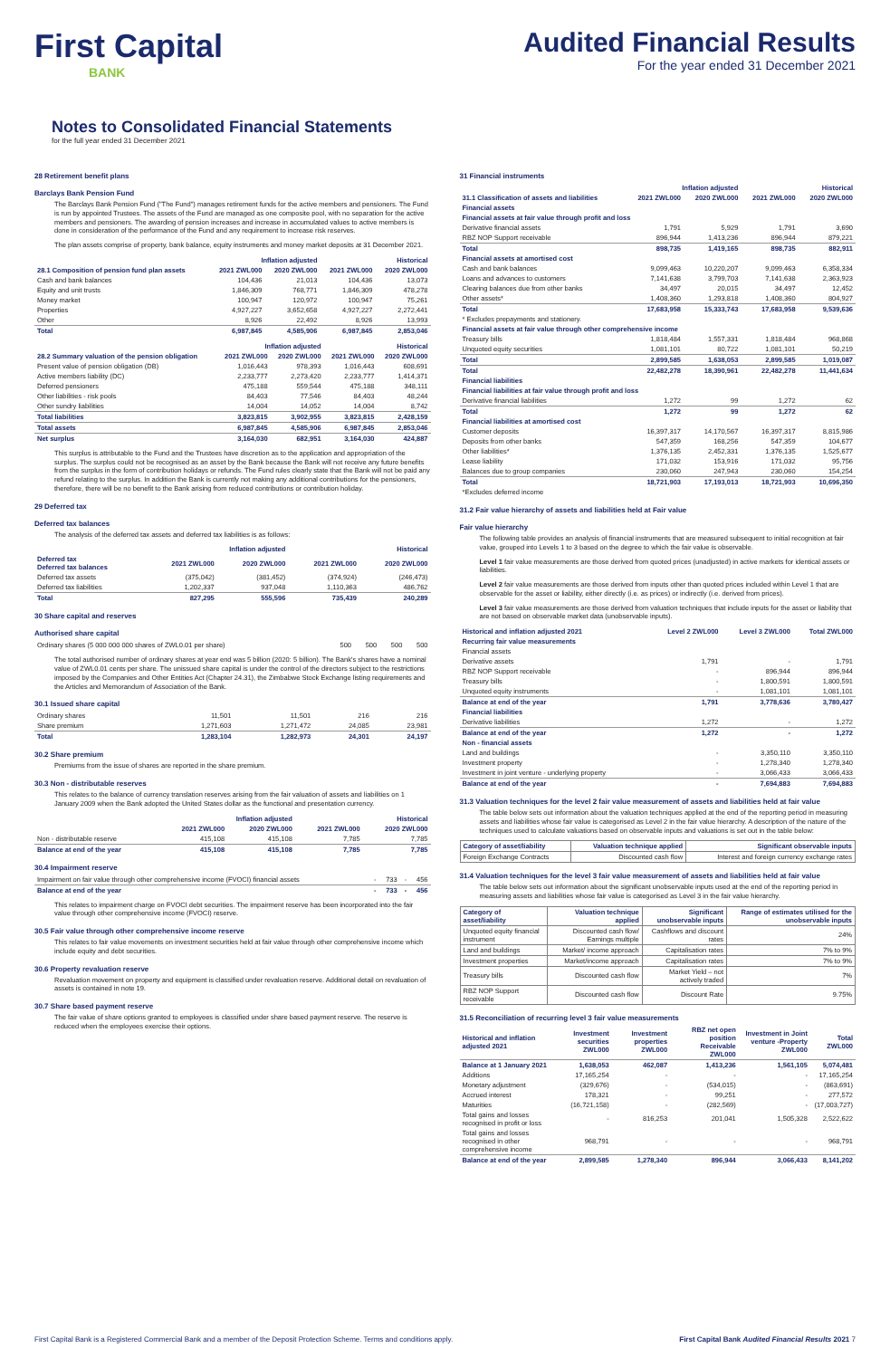First Capital
BANK
Audited Financial Results
For the year ended 31 December 2021
Notes to Consolidated Financial Statements
for the full year ended 31 December 2021
28 Retirement benefit plans
Barclays Bank Pension Fund
The Barclays Bank Pension Fund ("The Fund") manages retirement funds for the active members and pensioners. The Fund is run by appointed Trustees. The assets of the Fund are managed as one composite pool, with no separation for the active members and pensioners. The awarding of pension increases and increase in accumulated values to active members is done in consideration of the performance of the Fund and any requirement to increase risk reserves.
The plan assets comprise of property, bank balance, equity instruments and money market deposits at 31 December 2021.
| | Inflation adjusted | | Historical | |
| --- | --- | --- | --- | --- |
| 28.1 Composition of pension fund plan assets | 2021 ZWL000 | 2020 ZWL000 | 2021 ZWL000 | 2020 ZWL000 |
| Cash and bank balances | 104,436 | 21,013 | 104,436 | 13,073 |
| Equity and unit trusts | 1,846,309 | 768,771 | 1,846,309 | 478,278 |
| Money market | 100,947 | 120,972 | 100,947 | 75,261 |
| Properties | 4,927,227 | 3,652,658 | 4,927,227 | 2,272,441 |
| Other | 8,926 | 22,492 | 8,926 | 13,993 |
| Total | 6,987,845 | 4,585,906 | 6,987,845 | 2,853,046 |
| | Inflation adjusted | | Historical | |
| --- | --- | --- | --- | --- |
| 28.2 Summary valuation of the pension obligation | 2021 ZWL000 | 2020 ZWL000 | 2021 ZWL000 | 2020 ZWL000 |
| Present value of pension obligation (DB) | 1,016,443 | 978,393 | 1,016,443 | 608,691 |
| Active members liability (DC) | 2,233,777 | 2,273,420 | 2,233,777 | 1,414,371 |
| Deferred pensioners | 475,188 | 559,544 | 475,188 | 348,111 |
| Other liabilities - risk pools | 84,403 | 77,546 | 84,403 | 48,244 |
| Other sundry liabilities | 14,004 | 14,052 | 14,004 | 8,742 |
| Total liabilities | 3,823,815 | 3,902,955 | 3,823,815 | 2,428,159 |
| Total assets | 6,987,845 | 4,585,906 | 6,987,845 | 2,853,046 |
| Net surplus | 3,164,030 | 682,951 | 3,164,030 | 424,887 |
This surplus is attributable to the Fund and the Trustees have discretion as to the application and appropriation of the surplus. The surplus could not be recognised as an asset by the Bank because the Bank will not receive any future benefits from the surplus in the form of contribution holidays or refunds. The Fund rules clearly state that the Bank will not be paid any refund relating to the surplus. In addition the Bank is currently not making any additional contributions for the pensioners, therefore, there will be no benefit to the Bank arising from reduced contributions or contribution holiday.
29 Deferred tax
Deferred tax balances
The analysis of the deferred tax assets and deferred tax liabilities is as follows:
| | Inflation adjusted | | Historical | |
| --- | --- | --- | --- | --- |
| Deferred tax Deferred tax balances | 2021 ZWL000 | 2020 ZWL000 | 2021 ZWL000 | 2020 ZWL000 |
| Deferred tax assets | (375,042) | (381,452) | (374,924) | (246,473) |
| Deferred tax liabilities | 1,202,337 | 937,048 | 1,110,363 | 486,762 |
| Total | 827,295 | 555,596 | 735,439 | 240,289 |
30 Share capital and reserves
Authorised share capital
| Ordinary shares (5 000 000 000 shares of ZWL0.01 per share) | 500 | 500 | 500 | 500 |
The total authorised number of ordinary shares at year end was 5 billion (2020: 5 billion). The Bank's shares have a nominal value of ZWL0.01 cents per share. The unissued share capital is under the control of the directors subject to the restrictions imposed by the Companies and Other Entities Act (Chapter 24.31), the Zimbabwe Stock Exchange listing requirements and the Articles and Memorandum of Association of the Bank.
30.1 Issued share capital
| Ordinary shares | 11,501 | 11,501 | 216 | 216 |
| Share premium | 1,271,603 | 1,271,472 | 24,085 | 23,981 |
| Total | 1,283,104 | 1,282,973 | 24,301 | 24,197 |
30.2 Share premium
Premiums from the issue of shares are reported in the share premium.
30.3 Non - distributable reserves
This relates to the balance of currency translation reserves arising from the fair valuation of assets and liabilities on 1 January 2009 when the Bank adopted the United States dollar as the functional and presentation currency.
| | Inflation adjusted | | Historical | |
| --- | --- | --- | --- | --- |
| | 2021 ZWL000 | 2020 ZWL000 | 2021 ZWL000 | 2020 ZWL000 |
| Non - distributable reserve | 415,108 | 415,108 | 7,785 | 7,785 |
| Balance at end of the year | 415,108 | 415,108 | 7,785 | 7,785 |
30.4 Impairment reserve
| Impairment on fair value through other comprehensive income (FVOCI) financial assets | - | 733 | - | 456 |
| Balance at end of the year | - | 733 | - | 456 |
This relates to impairment charge on FVOCI debt securities. The impairment reserve has been incorporated into the fair value through other comprehensive income (FVOCI) reserve.
30.5 Fair value through other comprehensive income reserve
This relates to fair value movements on investment securities held at fair value through other comprehensive income which include equity and debt securities.
30.6 Property revaluation reserve
Revaluation movement on property and equipment is classified under revaluation reserve. Additional detail on revaluation of assets is contained in note 19.
30.7 Share based payment reserve
The fair value of share options granted to employees is classified under share based payment reserve. The reserve is reduced when the employees exercise their options.
31 Financial instruments
| | Inflation adjusted | | Historical | |
| --- | --- | --- | --- | --- |
| 31.1 Classification of assets and liabilities | 2021 ZWL000 | 2020 ZWL000 | 2021 ZWL000 | 2020 ZWL000 |
| Financial assets | | | | |
| Financial assets at fair value through profit and loss | | | | |
| Derivative financial assets | 1,791 | 5,929 | 1,791 | 3,690 |
| RBZ NOP Support receivable | 896,944 | 1,413,236 | 896,944 | 879,221 |
| Total | 898,735 | 1,419,165 | 898,735 | 882,911 |
| Financial assets at amortised cost | | | | |
| Cash and bank balances | 9,099,463 | 10,220,207 | 9,099,463 | 6,358,334 |
| Loans and advances to customers | 7,141,638 | 3,799,703 | 7,141,638 | 2,363,923 |
| Clearing balances due from other banks | 34,497 | 20,015 | 34,497 | 12,452 |
| Other assets* | 1,408,360 | 1,293,818 | 1,408,360 | 804,927 |
| Total | 17,683,958 | 15,333,743 | 17,683,958 | 9,539,636 |
| * Excludes prepayments and stationery. | | | | |
| Financial assets at fair value through other comprehensive income | | | | |
| Treasury bills | 1,818,484 | 1,557,331 | 1,818,484 | 968,868 |
| Unquoted equity securities | 1,081,101 | 80,722 | 1,081,101 | 50,219 |
| Total | 2,899,585 | 1,638,053 | 2,899,585 | 1,019,087 |
| Total | 22,482,278 | 18,390,961 | 22,482,278 | 11,441,634 |
| Financial liabilities | | | | |
| Financial liabilities at fair value through profit and loss | | | | |
| Derivative financial liabilities | 1,272 | 99 | 1,272 | 62 |
| Total | 1,272 | 99 | 1,272 | 62 |
| Financial liabilities at amortised cost | | | | |
| Customer deposits | 16,397,317 | 14,170,567 | 16,397,317 | 8,815,986 |
| Deposits from other banks | 547,359 | 168,256 | 547,359 | 104,677 |
| Other liabilities* | 1,376,135 | 2,452,331 | 1,376,135 | 1,525,677 |
| Lease liability | 171,032 | 153,916 | 171,032 | 95,756 |
| Balances due to group companies | 230,060 | 247,943 | 230,060 | 154,254 |
| Total | 18,721,903 | 17,193,013 | 18,721,903 | 10,696,350 |
| *Excludes deferred income | | | | |
31.2 Fair value hierarchy of assets and liabilities held at Fair value
Fair value hierarchy
The following table provides an analysis of financial instruments that are measured subsequent to initial recognition at fair value, grouped into Levels 1 to 3 based on the degree to which the fair value is observable.
Level 1 fair value measurements are those derived from quoted prices (unadjusted) in active markets for identical assets or liabilities.
Level 2 fair value measurements are those derived from inputs other than quoted prices included within Level 1 that are observable for the asset or liability, either directly (i.e. as prices) or indirectly (i.e. derived from prices).
Level 3 fair value measurements are those derived from valuation techniques that include inputs for the asset or liability that are not based on observable market data (unobservable inputs).
| Historical and inflation adjusted 2021 | Level 2 ZWL000 | Level 3 ZWL000 | Total ZWL000 |
| --- | --- | --- | --- |
| Recurring fair value measurements | | | |
| Financial assets | | | |
| Derivative assets | 1,791 | - | 1,791 |
| RBZ NOP Support receivable | - | 896,944 | 896,944 |
| Treasury bills | - | 1,800,591 | 1,800,591 |
| Unquoted equity instruments | - | 1,081,101 | 1,081,101 |
| Balance at end of the year | 1,791 | 3,778,636 | 3,780,427 |
| Financial liabilities | | | |
| Derivative liabilities | 1,272 | - | 1,272 |
| Balance at end of the year | 1,272 | - | 1,272 |
| Non - financial assets | | | |
| Land and buildings | - | 3,350,110 | 3,350,110 |
| Investment property | - | 1,278,340 | 1,278,340 |
| Investment in joint venture - underlying property | - | 3,066,433 | 3,066,433 |
| Balance at end of the year | - | 7,694,883 | 7,694,883 |
31.3 Valuation techniques for the level 2 fair value measurement of assets and liabilities held at fair value
The table below sets out information about the valuation techniques applied at the end of the reporting period in measuring assets and liabilities whose fair value is categorised as Level 2 in the fair value hierarchy. A description of the nature of the techniques used to calculate valuations based on observable inputs and valuations is set out in the table below:
| Category of asset/liability | Valuation technique applied | Significant observable inputs |
| --- | --- | --- |
| Foreign Exchange Contracts | Discounted cash flow | Interest and foreign currency exchange rates |
31.4 Valuation techniques for the level 3 fair value measurement of assets and liabilities held at fair value
The table below sets out information about the significant unobservable inputs used at the end of the reporting period in measuring assets and liabilities whose fair value is categorised as Level 3 in the fair value hierarchy.
| Category of asset/liability | Valuation technique applied | Significant unobservable inputs | Range of estimates utilised for the unobservable inputs |
| --- | --- | --- | --- |
| Unquoted equity financial instrument | Discounted cash flow/ Earnings multiple | Cashflows and discount rates | 24% |
| Land and buildings | Market/ income approach | Capitalisation rates | 7% to 9% |
| Investment properties | Market/income approach | Capitalisation rates | 7% to 9% |
| Treasury bills | Discounted cash flow | Market Yield – not actively traded | 7% |
| RBZ NOP Support receivable | Discounted cash flow | Discount Rate | 9.75% |
31.5 Reconciliation of recurring level 3 fair value measurements
| Historical and inflation adjusted 2021 | Investment securities ZWL000 | Investment properties ZWL000 | RBZ net open position Receivable ZWL000 | Investment in Joint venture -Property ZWL000 | Total ZWL000 |
| --- | --- | --- | --- | --- | --- |
| Balance at 1 January 2021 | 1,638,053 | 462,087 | 1,413,236 | 1,561,105 | 5,074,481 |
| Additions | 17,165,254 | - | - | - | 17,165,254 |
| Monetary adjustment | (329,676) | - | (534,015) | - | (863,691) |
| Accrued interest | 178,321 | - | 99,251 | - | 277,572 |
| Maturities | (16,721,158) | - | (282,569) | - | (17,003,727) |
| Total gains and losses recognised in profit or loss | - | 816,253 | 201,041 | 1,505,328 | 2,522,622 |
| Total gains and losses recognised in other comprehensive income | 968,791 | - | - | - | 968,791 |
| Balance at end of the year | 2,899,585 | 1,278,340 | 896,944 | 3,066,433 | 8,141,202 |
First Capital Bank is a Registered Commercial Bank and a member of the Deposit Protection Scheme. Terms and conditions apply. First Capital Bank Audited Financial Results 2021 7